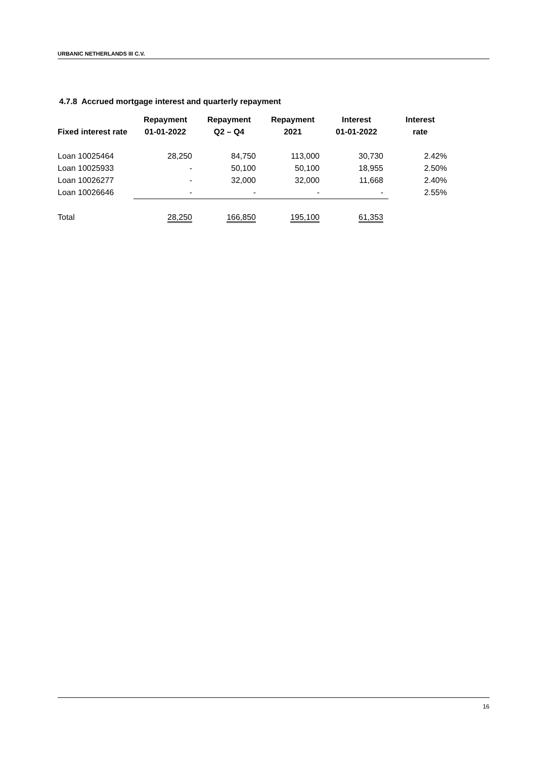URBANIC NETHERLANDS III C.V.
4.7.8 Accrued mortgage interest and quarterly repayment
| Fixed interest rate | Repayment 01-01-2022 | Repayment Q2 – Q4 | Repayment 2021 | Interest 01-01-2022 | Interest rate |
| --- | --- | --- | --- | --- | --- |
| Loan 10025464 | 28,250 | 84,750 | 113,000 | 30,730 | 2.42% |
| Loan 10025933 | - | 50,100 | 50,100 | 18,955 | 2.50% |
| Loan 10026277 | - | 32,000 | 32,000 | 11,668 | 2.40% |
| Loan 10026646 | - | - | - | - | 2.55% |
| Total | 28,250 | 166,850 | 195,100 | 61,353 | |
16